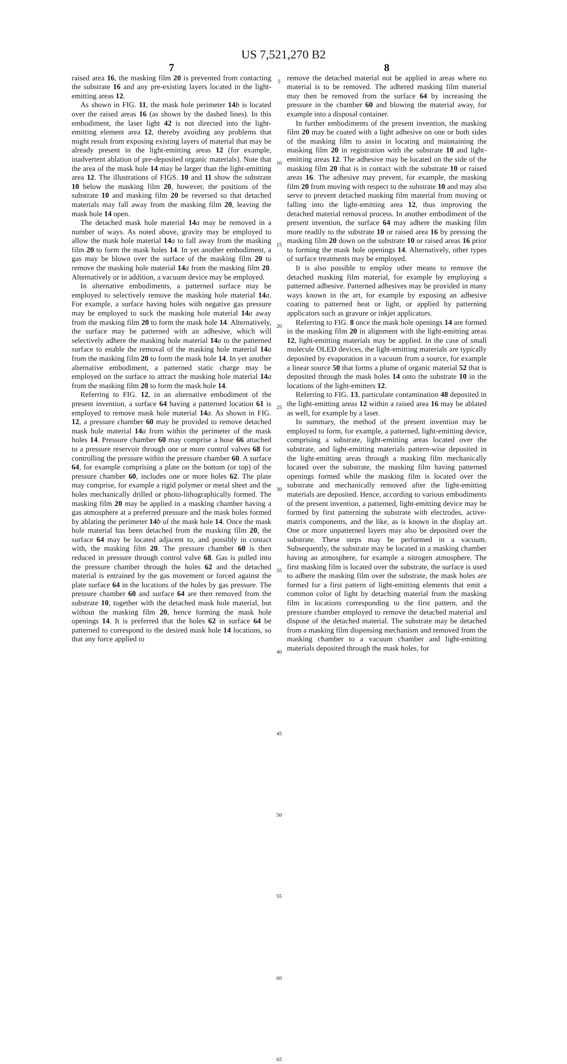US 7,521,270 B2
7
raised area 16, the masking film 20 is prevented from contacting the substrate 16 and any pre-existing layers located in the light-emitting areas 12.
As shown in FIG. 11, the mask hole perimeter 14 b is located over the raised areas 16 (as shown by the dashed lines). In this embodiment, the laser light 42 is not directed into the light-emitting element area 12, thereby avoiding any problems that might result from exposing existing layers of material that may be already present in the light-emitting areas 12 (for example, inadvertent ablation of pre-deposited organic materials). Note that the area of the mask hole 14 may be larger than the light-emitting area 12. The illustrations of FIGS. 10 and 11 show the substrate 10 below the masking film 20, however, the positions of the substrate 10 and masking film 20 be reversed so that detached materials may fall away from the masking film 20, leaving the mask hole 14 open.
The detached mask hole material 14 a may be removed in a number of ways. As noted above, gravity may be employed to allow the mask hole material 14 a to fall away from the masking film 20 to form the mask holes 14. In yet another embodiment, a gas may be blown over the surface of the masking film 20 to remove the masking hole material 14 a from the masking film 20. Alternatively or in addition, a vacuum device may be employed.
In alternative embodiments, a patterned surface may be employed to selectively remove the masking hole material 14 a. For example, a surface having holes with negative gas pressure may be employed to suck the masking hole material 14 a away from the masking film 20 to form the mask hole 14. Alternatively, the surface may be patterned with an adhesive, which will selectively adhere the masking hole material 14 a to the patterned surface to enable the removal of the masking hole material 14 a from the masking film 20 to form the mask hole 14. In yet another alternative embodiment, a patterned static charge may be employed on the surface to attract the masking hole material 14 a from the masking film 20 to form the mask hole 14.
Referring to FIG. 12, in an alternative embodiment of the present invention, a surface 64 having a patterned location 61 is employed to remove mask hole material 14 a. As shown in FIG. 12, a pressure chamber 60 may be provided to remove detached mask hole material 14 a from within the perimeter of the mask holes 14. Pressure chamber 60 may comprise a hose 66 attached to a pressure reservoir through one or more control valves 68 for controlling the pressure within the pressure chamber 60. A surface 64, for example comprising a plate on the bottom (or top) of the pressure chamber 60, includes one or more holes 62. The plate may comprise, for example a rigid polymer or metal sheet and the holes mechanically drilled or photo-lithographically formed. The masking film 20 may be applied in a masking chamber having a gas atmosphere at a preferred pressure and the mask holes formed by ablating the perimeter 14 b of the mask hole 14. Once the mask hole material has been detached from the masking film 20, the surface 64 may be located adjacent to, and possibly in contact with, the masking film 20. The pressure chamber 60 is then reduced in pressure through control valve 68. Gas is pulled into the pressure chamber through the holes 62 and the detached material is entrained by the gas movement or forced against the plate surface 64 in the locations of the holes by gas pressure. The pressure chamber 60 and surface 64 are then removed from the substrate 10, together with the detached mask hole material, but without the masking film 20, hence forming the mask hole openings 14. It is preferred that the holes 62 in surface 64 be patterned to correspond to the desired mask hole 14 locations, so that any force applied to
5
10
15
20
25
30
35
40
45
50
55
60
65
8
remove the detached material not be applied in areas where no material is to be removed. The adhered masking film material may then be removed from the surface 64 by increasing the pressure in the chamber 60 and blowing the material away, for example into a disposal container.
In further embodiments of the present invention, the masking film 20 may be coated with a light adhesive on one or both sides of the masking film to assist in locating and maintaining the masking film 20 in registration with the substrate 10 and light-emitting areas 12. The adhesive may be located on the side of the masking film 20 that is in contact with the substrate 10 or raised areas 16. The adhesive may prevent, for example, the masking film 20 from moving with respect to the substrate 10 and may also serve to prevent detached masking film material from moving or falling into the light-emitting area 12, thus improving the detached material removal process. In another embodiment of the present invention, the surface 64 may adhere the masking film more readily to the substrate 10 or raised area 16 by pressing the masking film 20 down on the substrate 10 or raised areas 16 prior to forming the mask hole openings 14. Alternatively, other types of surface treatments may be employed.
It is also possible to employ other means to remove the detached masking film material, for example by employing a patterned adhesive. Patterned adhesives may be provided in many ways known in the art, for example by exposing an adhesive coating to patterned heat or light, or applied by patterning applicators such as gravure or inkjet applicators.
Referring to FIG. 8 once the mask hole openings 14 are formed in the masking film 20 in alignment with the light-emitting areas 12, light-emitting materials may be applied. In the case of small molecule OLED devices, the light-emitting materials are typically deposited by evaporation in a vacuum from a source, for example a linear source 50 that forms a plume of organic material 52 that is deposited through the mask holes 14 onto the substrate 10 in the locations of the light-emitters 12.
Referring to FIG. 13, particulate contamination 48 deposited in the light-emitting areas 12 within a raised area 16 may be ablated as well, for example by a laser.
In summary, the method of the present invention may be employed to form, for example, a patterned, light-emitting device, comprising a substrate, light-emitting areas located over the substrate, and light-emitting materials pattern-wise deposited in the light-emitting areas through a masking film mechanically located over the substrate, the masking film having patterned openings formed while the masking film is located over the substrate and mechanically removed after the light-emitting materials are deposited. Hence, according to various embodiments of the present invention, a patterned, light-emitting device may be formed by first patterning the substrate with electrodes, active-matrix components, and the like, as is known in the display art. One or more unpatterned layers may also be deposited over the substrate. These steps may be performed in a vacuum. Subsequently, the substrate may be located in a masking chamber having an atmosphere, for example a nitrogen atmosphere. The first masking film is located over the substrate, the surface is used to adhere the masking film over the substrate, the mask holes are formed for a first pattern of light-emitting elements that emit a common color of light by detaching material from the masking film in locations corresponding to the first pattern, and the pressure chamber employed to remove the detached material and dispose of the detached material. The substrate may be detached from a masking film dispensing mechanism and removed from the masking chamber to a vacuum chamber and light-emitting materials deposited through the mask holes, for